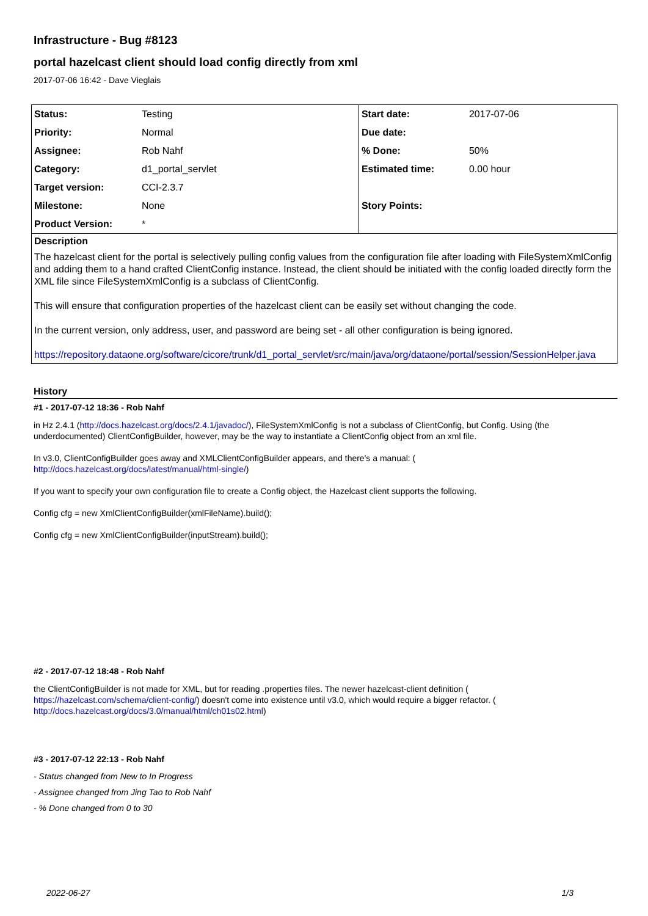Infrastructure - Bug #8123
portal hazelcast client should load config directly from xml
2017-07-06 16:42 - Dave Vieglais
| Status: | Testing | Start date: | 2017-07-06 |
| Priority: | Normal | Due date: | |
| Assignee: | Rob Nahf | % Done: | 50% |
| Category: | d1_portal_servlet | Estimated time: | 0.00 hour |
| Target version: | CCI-2.3.7 | | |
| Milestone: | None | Story Points: | |
| Product Version: | * | | |
Description
The hazelcast client for the portal is selectively pulling config values from the configuration file after loading with FileSystemXmlConfig and adding them to a hand crafted ClientConfig instance. Instead, the client should be initiated with the config loaded directly form the XML file since FileSystemXmlConfig is a subclass of ClientConfig.
This will ensure that configuration properties of the hazelcast client can be easily set without changing the code.
In the current version, only address, user, and password are being set - all other configuration is being ignored.
https://repository.dataone.org/software/cicore/trunk/d1_portal_servlet/src/main/java/org/dataone/portal/session/SessionHelper.java
History
#1 - 2017-07-12 18:36 - Rob Nahf
in Hz 2.4.1 (http://docs.hazelcast.org/docs/2.4.1/javadoc/), FileSystemXmlConfig is not a subclass of ClientConfig, but Config. Using (the underdocumented) ClientConfigBuilder, however, may be the way to instantiate a ClientConfig object from an xml file.
In v3.0, ClientConfigBuilder goes away and XMLClientConfigBuilder appears, and there's a manual: (
http://docs.hazelcast.org/docs/latest/manual/html-single/)
If you want to specify your own configuration file to create a Config object, the Hazelcast client supports the following.
Config cfg = new XmlClientConfigBuilder(xmlFileName).build();
Config cfg = new XmlClientConfigBuilder(inputStream).build();
#2 - 2017-07-12 18:48 - Rob Nahf
the ClientConfigBuilder is not made for XML, but for reading .properties files. The newer hazelcast-client definition (
https://hazelcast.com/schema/client-config/) doesn't come into existence until v3.0, which would require a bigger refactor. (
http://docs.hazelcast.org/docs/3.0/manual/html/ch01s02.html)
#3 - 2017-07-12 22:13 - Rob Nahf
- Status changed from New to In Progress
- Assignee changed from Jing Tao to Rob Nahf
- % Done changed from 0 to 30
2022-06-27 1/3